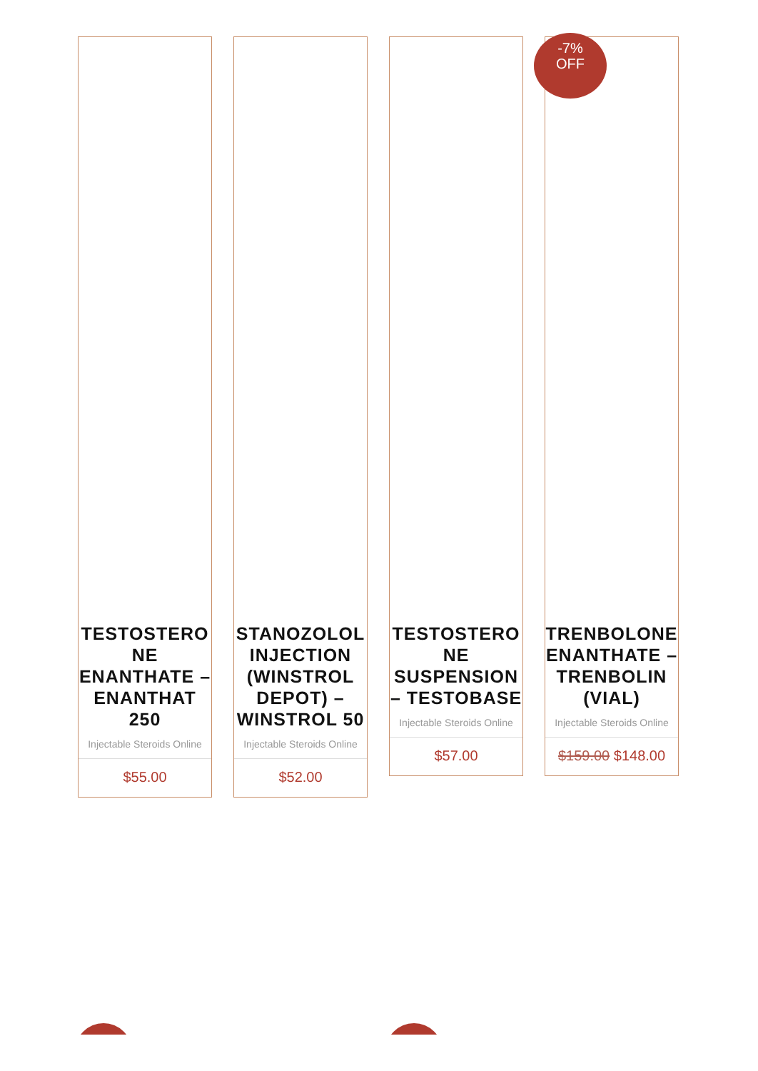TESTOSTERONE ENANTHATE – ENANTHAT 250
Injectable Steroids Online
$55.00
STANOZOLOL INJECTION (WINSTROL DEPOT) – WINSTROL 50
Injectable Steroids Online
$52.00
TESTOSTERONE SUSPENSION – TESTOBASE
Injectable Steroids Online
$57.00
-7%
OFF
TRENBOLONE ENANTHATE – TRENBOLIN (VIAL)
Injectable Steroids Online
$159.00 $148.00